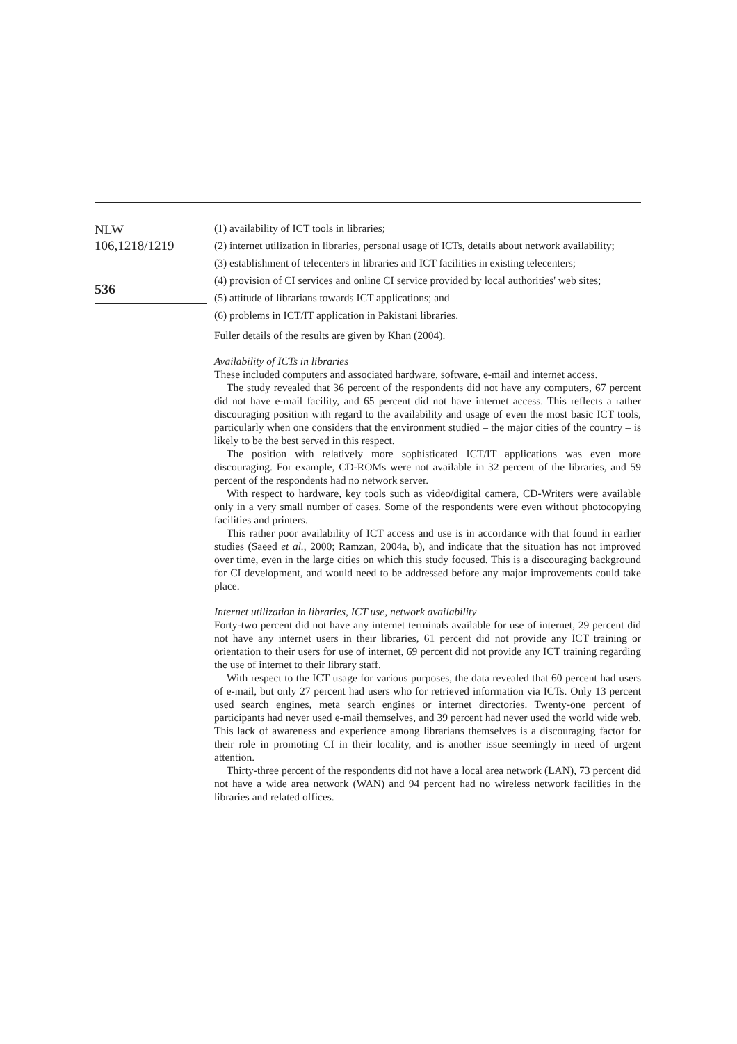NLW
106,1218/1219
536
(1) availability of ICT tools in libraries;
(2) internet utilization in libraries, personal usage of ICTs, details about network availability;
(3) establishment of telecenters in libraries and ICT facilities in existing telecenters;
(4) provision of CI services and online CI service provided by local authorities' web sites;
(5) attitude of librarians towards ICT applications; and
(6) problems in ICT/IT application in Pakistani libraries.
Fuller details of the results are given by Khan (2004).
Availability of ICTs in libraries
These included computers and associated hardware, software, e-mail and internet access.
The study revealed that 36 percent of the respondents did not have any computers, 67 percent did not have e-mail facility, and 65 percent did not have internet access. This reflects a rather discouraging position with regard to the availability and usage of even the most basic ICT tools, particularly when one considers that the environment studied – the major cities of the country – is likely to be the best served in this respect.
The position with relatively more sophisticated ICT/IT applications was even more discouraging. For example, CD-ROMs were not available in 32 percent of the libraries, and 59 percent of the respondents had no network server.
With respect to hardware, key tools such as video/digital camera, CD-Writers were available only in a very small number of cases. Some of the respondents were even without photocopying facilities and printers.
This rather poor availability of ICT access and use is in accordance with that found in earlier studies (Saeed et al., 2000; Ramzan, 2004a, b), and indicate that the situation has not improved over time, even in the large cities on which this study focused. This is a discouraging background for CI development, and would need to be addressed before any major improvements could take place.
Internet utilization in libraries, ICT use, network availability
Forty-two percent did not have any internet terminals available for use of internet, 29 percent did not have any internet users in their libraries, 61 percent did not provide any ICT training or orientation to their users for use of internet, 69 percent did not provide any ICT training regarding the use of internet to their library staff.
With respect to the ICT usage for various purposes, the data revealed that 60 percent had users of e-mail, but only 27 percent had users who for retrieved information via ICTs. Only 13 percent used search engines, meta search engines or internet directories. Twenty-one percent of participants had never used e-mail themselves, and 39 percent had never used the world wide web. This lack of awareness and experience among librarians themselves is a discouraging factor for their role in promoting CI in their locality, and is another issue seemingly in need of urgent attention.
Thirty-three percent of the respondents did not have a local area network (LAN), 73 percent did not have a wide area network (WAN) and 94 percent had no wireless network facilities in the libraries and related offices.